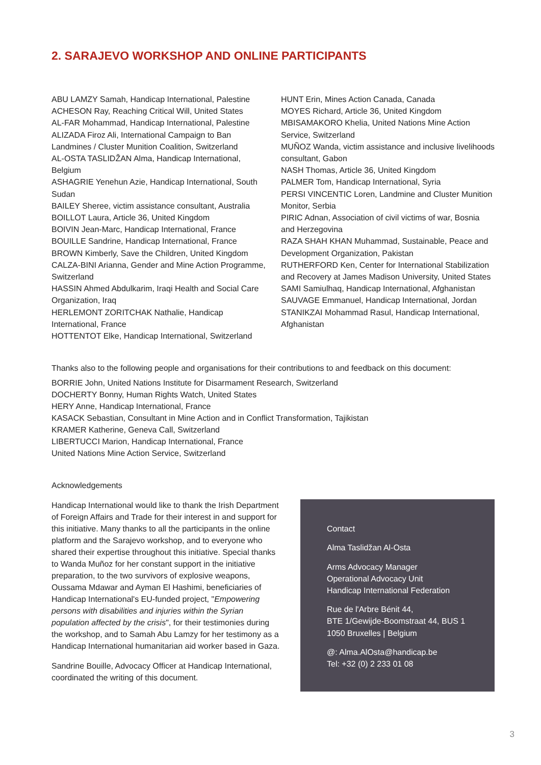2. SARAJEVO WORKSHOP AND ONLINE PARTICIPANTS
ABU LAMZY Samah, Handicap International, Palestine
ACHESON Ray, Reaching Critical Will, United States
AL-FAR Mohammad, Handicap International, Palestine
ALIZADA Firoz Ali, International Campaign to Ban Landmines / Cluster Munition Coalition, Switzerland
AL-OSTA TASLIDŽAN Alma, Handicap International, Belgium
ASHAGRIE Yenehun Azie, Handicap International, South Sudan
BAILEY Sheree, victim assistance consultant, Australia
BOILLOT Laura, Article 36, United Kingdom
BOIVIN Jean-Marc, Handicap International, France
BOUILLE Sandrine, Handicap International, France
BROWN Kimberly, Save the Children, United Kingdom
CALZA-BINI Arianna, Gender and Mine Action Programme, Switzerland
HASSIN Ahmed Abdulkarim, Iraqi Health and Social Care Organization, Iraq
HERLEMONT ZORITCHAK Nathalie, Handicap International, France
HOTTENTOT Elke, Handicap International, Switzerland
HUNT Erin, Mines Action Canada, Canada
MOYES Richard, Article 36, United Kingdom
MBISAMAKORO Khelia, United Nations Mine Action Service, Switzerland
MUÑOZ Wanda, victim assistance and inclusive livelihoods consultant, Gabon
NASH Thomas, Article 36, United Kingdom
PALMER Tom, Handicap International, Syria
PERSI VINCENTIC Loren, Landmine and Cluster Munition Monitor, Serbia
PIRIC Adnan, Association of civil victims of war, Bosnia and Herzegovina
RAZA SHAH KHAN Muhammad, Sustainable, Peace and Development Organization, Pakistan
RUTHERFORD Ken, Center for International Stabilization and Recovery at James Madison University, United States
SAMI Samiulhaq, Handicap International, Afghanistan
SAUVAGE Emmanuel, Handicap International, Jordan
STANIKZAI Mohammad Rasul, Handicap International, Afghanistan
Thanks also to the following people and organisations for their contributions to and feedback on this document:
BORRIE John, United Nations Institute for Disarmament Research, Switzerland
DOCHERTY Bonny, Human Rights Watch, United States
HERY Anne, Handicap International, France
KASACK Sebastian, Consultant in Mine Action and in Conflict Transformation, Tajikistan
KRAMER Katherine, Geneva Call, Switzerland
LIBERTUCCI Marion, Handicap International, France
United Nations Mine Action Service, Switzerland
Acknowledgements
Handicap International would like to thank the Irish Department of Foreign Affairs and Trade for their interest in and support for this initiative. Many thanks to all the participants in the online platform and the Sarajevo workshop, and to everyone who shared their expertise throughout this initiative. Special thanks to Wanda Muñoz for her constant support in the initiative preparation, to the two survivors of explosive weapons, Oussama Mdawar and Ayman El Hashimi, beneficiaries of Handicap International's EU-funded project, "Empowering persons with disabilities and injuries within the Syrian population affected by the crisis", for their testimonies during the workshop, and to Samah Abu Lamzy for her testimony as a Handicap International humanitarian aid worker based in Gaza.
Sandrine Bouille, Advocacy Officer at Handicap International, coordinated the writing of this document.
Contact
Alma Taslidžan Al-Osta
Arms Advocacy Manager
Operational Advocacy Unit
Handicap International Federation
Rue de l'Arbre Bénit 44,
BTE 1/Gewijde-Boomstraat 44, BUS 1
1050 Bruxelles | Belgium
@: Alma.AlOsta@handicap.be
Tel: +32 (0) 2 233 01 08
3